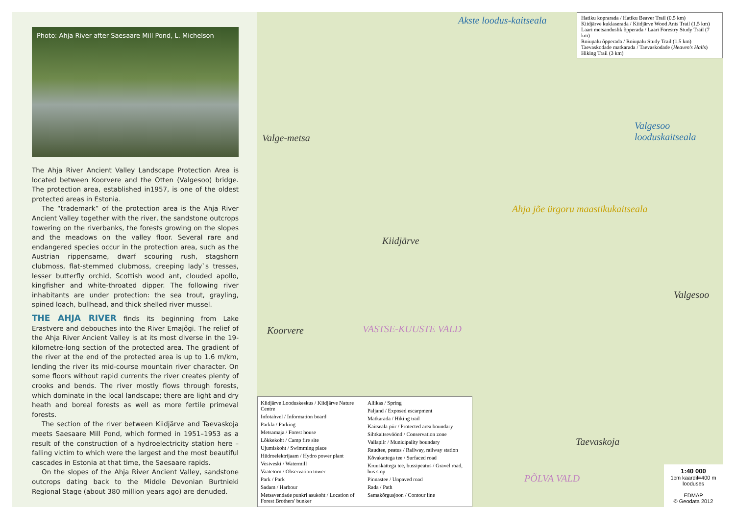Photo: Ahja River after Saesaare Mill Pond, L. Michelson
The Ahja River Ancient Valley Landscape Protection Area is located between Koorvere and the Otten (Valgesoo) bridge. The protection area, established in1957, is one of the oldest protected areas in Estonia.
The “trademark” of the protection area is the Ahja River Ancient Valley together with the river, the sandstone outcrops towering on the riverbanks, the forests growing on the slopes and the meadows on the valley floor. Several rare and endangered species occur in the protection area, such as the Austrian rippensame, dwarf scouring rush, stagshorn clubmoss, flat-stemmed clubmoss, creeping lady`s tresses, lesser butterfly orchid, Scottish wood ant, clouded apollo, kingfisher and white-throated dipper. The following river inhabitants are under protection: the sea trout, grayling, spined loach, bullhead, and thick shelled river mussel.
THE AHJA RIVER finds its beginning from Lake Erastvere and debouches into the River Emajõgi. The relief of the Ahja River Ancient Valley is at its most diverse in the 19-kilometre-long section of the protected area. The gradient of the river at the end of the protected area is up to 1.6 m/km, lending the river its mid-course mountain river character. On some floors without rapid currents the river creates plenty of crooks and bends. The river mostly flows through forests, which dominate in the local landscape; there are light and dry heath and boreal forests as well as more fertile primeval forests.
The section of the river between Kiidjärve and Taevaskoja meets Saesaare Mill Pond, which formed in 1951–1953 as a result of the construction of a hydroelectricity station here – falling victim to which were the largest and the most beautiful cascades in Estonia at that time, the Saesaare rapids.
On the slopes of the Ahja River Ancient Valley, sandstone outcrops dating back to the Middle Devonian Burtnieki Regional Stage (about 380 million years ago) are denuded.
Hatiku koprarada / Hatiku Beaver Trail (0.5 km)
Kiidjärve kuklaserada / Kiidjärve Wood Ants Trail (1.5 km)
Laari metsanduslik õpperada / Laari Forestry Study Trail (7 km)
Roiupalu õpperada / Roiupalu Study Trail (1.5 km)
Taevaskodade matkarada / Taevaskodade (Heaven's Halls) Hiking Trail (3 km)
Akste loodus-kaitseala
Valge-metsa
Kiidjärve
Ahja jõe ürgoru maastikukaitseala
Valgesoo looduskaitseala
Valgesoo
Koorvere VASTSE-KUUSTE VALD
Taevaskoja
PÕLVA VALD
Kiidjärve Looduskeskus / Kiidjärve Nature Centre
Infotahvel / Information board
Parkla / Parking
Metsamaja / Forest house
Lõkkekoht / Camp fire site
Ujumiskoht / Swimming place
Hüdroelektrijaam / Hydro power plant
Vesiveski / Watermill
Vaatetorn / Observation tower
Park / Park
Sadam / Harbour
Metsavendade punkri asukoht / Location of Forest Brothers' bunker
Allikas / Spring
Paljand / Exposed escarpment
Matkarada / Hiking trail
Kaitseala piir / Protected area boundary
Sihtkaitsevöönd / Conservation zone
Vallapiir / Municipality boundary
Raudtee, peatus / Railway, railway station
Kõvakattega tee / Surfaced road
Kruuskattega tee, bussipeatus / Gravel road, bus stop
Pinnastee / Unpaved road
Rada / Path
Samakõrgusjoon / Contour line
1:40 000
1cm kaardil=400 m looduses
EDMAP
© Geodata 2012